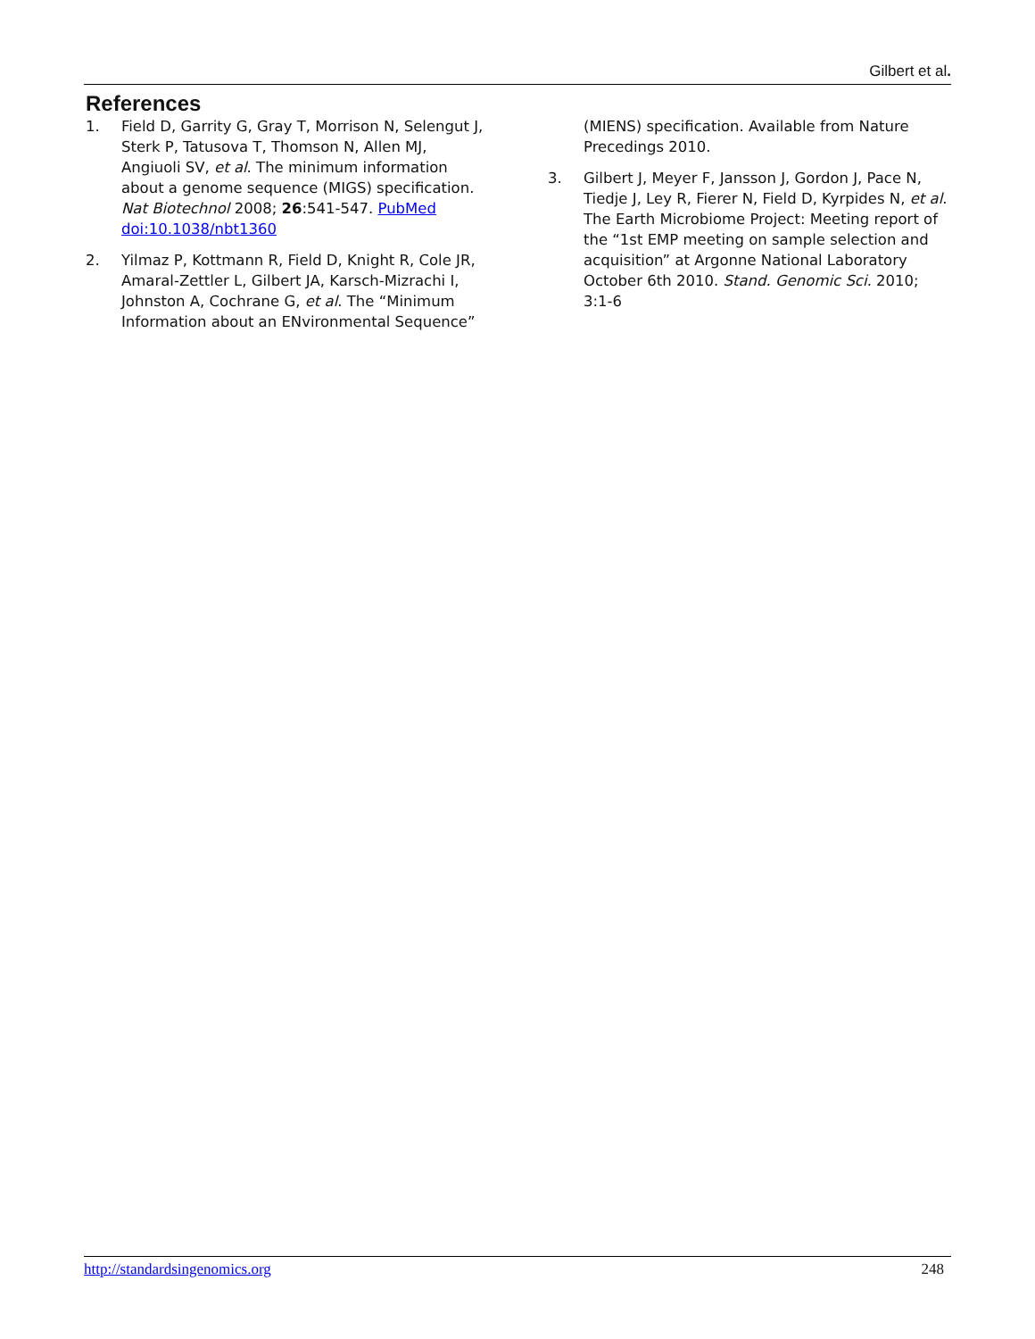Gilbert et al.
References
1. Field D, Garrity G, Gray T, Morrison N, Selengut J, Sterk P, Tatusova T, Thomson N, Allen MJ, Angiuoli SV, et al. The minimum information about a genome sequence (MIGS) specification. Nat Biotechnol 2008; 26:541-547. PubMed doi:10.1038/nbt1360
2. Yilmaz P, Kottmann R, Field D, Knight R, Cole JR, Amaral-Zettler L, Gilbert JA, Karsch-Mizrachi I, Johnston A, Cochrane G, et al. The “Minimum Information about an ENvironmental Sequence” (MIENS) specification. Available from Nature Precedings 2010.
3. Gilbert J, Meyer F, Jansson J, Gordon J, Pace N, Tiedje J, Ley R, Fierer N, Field D, Kyrpides N, et al. The Earth Microbiome Project: Meeting report of the “1st EMP meeting on sample selection and acquisition” at Argonne National Laboratory October 6th 2010. Stand. Genomic Sci. 2010; 3:1-6
http://standardsingenomics.org 248